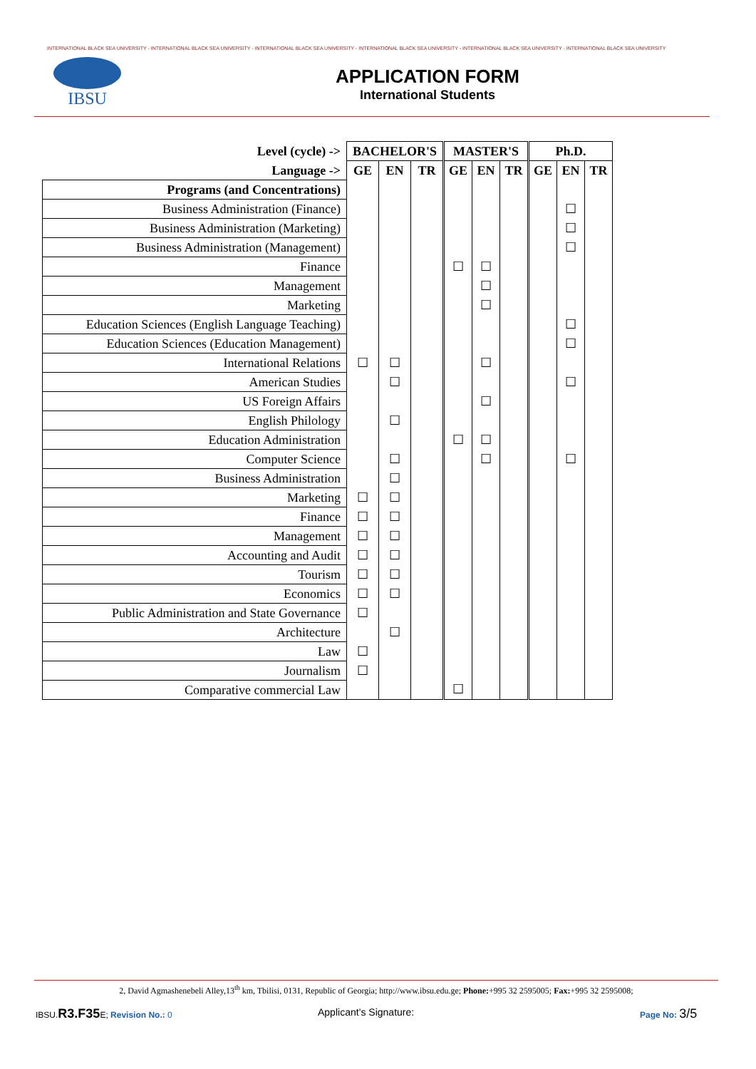INTERNATIONAL BLACK SEA UNIVERSITY - INTERNATIONAL BLACK SEA UNIVERSITY - INTERNATIONAL BLACK SEA UNIVERSITY - INTERNATIONAL BLACK SEA UNIVERSITY - INTERNATIONAL BLACK SEA UNIVERSITY - INTERNATIONAL BLACK SEA UNIVERSITY
IBSU
APPLICATION FORM
International Students
| Level (cycle) -> | BACHELOR'S | | | MASTER'S | | | Ph.D. | | |
| --- | --- | --- | --- | --- | --- | --- | --- | --- | --- |
| Language -> | GE | EN | TR | GE | EN | TR | GE | EN | TR |
| Programs (and Concentrations) | | | | | | | | | |
| Business Administration (Finance) | | | | | | | | ☐ | |
| Business Administration (Marketing) | | | | | | | | ☐ | |
| Business Administration (Management) | | | | | | | | ☐ | |
| Finance | | | | ☐ | ☐ | | | | |
| Management | | | | | ☐ | | | | |
| Marketing | | | | | ☐ | | | | |
| Education Sciences (English Language Teaching) | | | | | | | | ☐ | |
| Education Sciences (Education Management) | | | | | | | | ☐ | |
| International Relations | ☐ | ☐ | | | ☐ | | | | |
| American Studies | | ☐ | | | | | | ☐ | |
| US Foreign Affairs | | | | | ☐ | | | | |
| English Philology | | ☐ | | | | | | | |
| Education Administration | | | | ☐ | ☐ | | | | |
| Computer Science | | ☐ | | | ☐ | | | ☐ | |
| Business Administration | | ☐ | | | | | | | |
| Marketing | ☐ | ☐ | | | | | | | |
| Finance | ☐ | ☐ | | | | | | | |
| Management | ☐ | ☐ | | | | | | | |
| Accounting and Audit | ☐ | ☐ | | | | | | | |
| Tourism | ☐ | ☐ | | | | | | | |
| Economics | ☐ | ☐ | | | | | | | |
| Public Administration and State Governance | ☐ | | | | | | | | |
| Architecture | | ☐ | | | | | | | |
| Law | ☐ | | | | | | | | |
| Journalism | ☐ | | | | | | | | |
| Comparative commercial Law | | | | ☐ | | | | | |
2, David Agmashenebeli Alley,13<sup>th</sup> km, Tbilisi, 0131, Republic of Georgia; http://www.ibsu.edu.ge; Phone:+995 32 2595005; Fax:+995 32 2595008;
IBSU.R3.F35 E; Revision No.: 0 Applicant’s Signature: Page No: 3/5